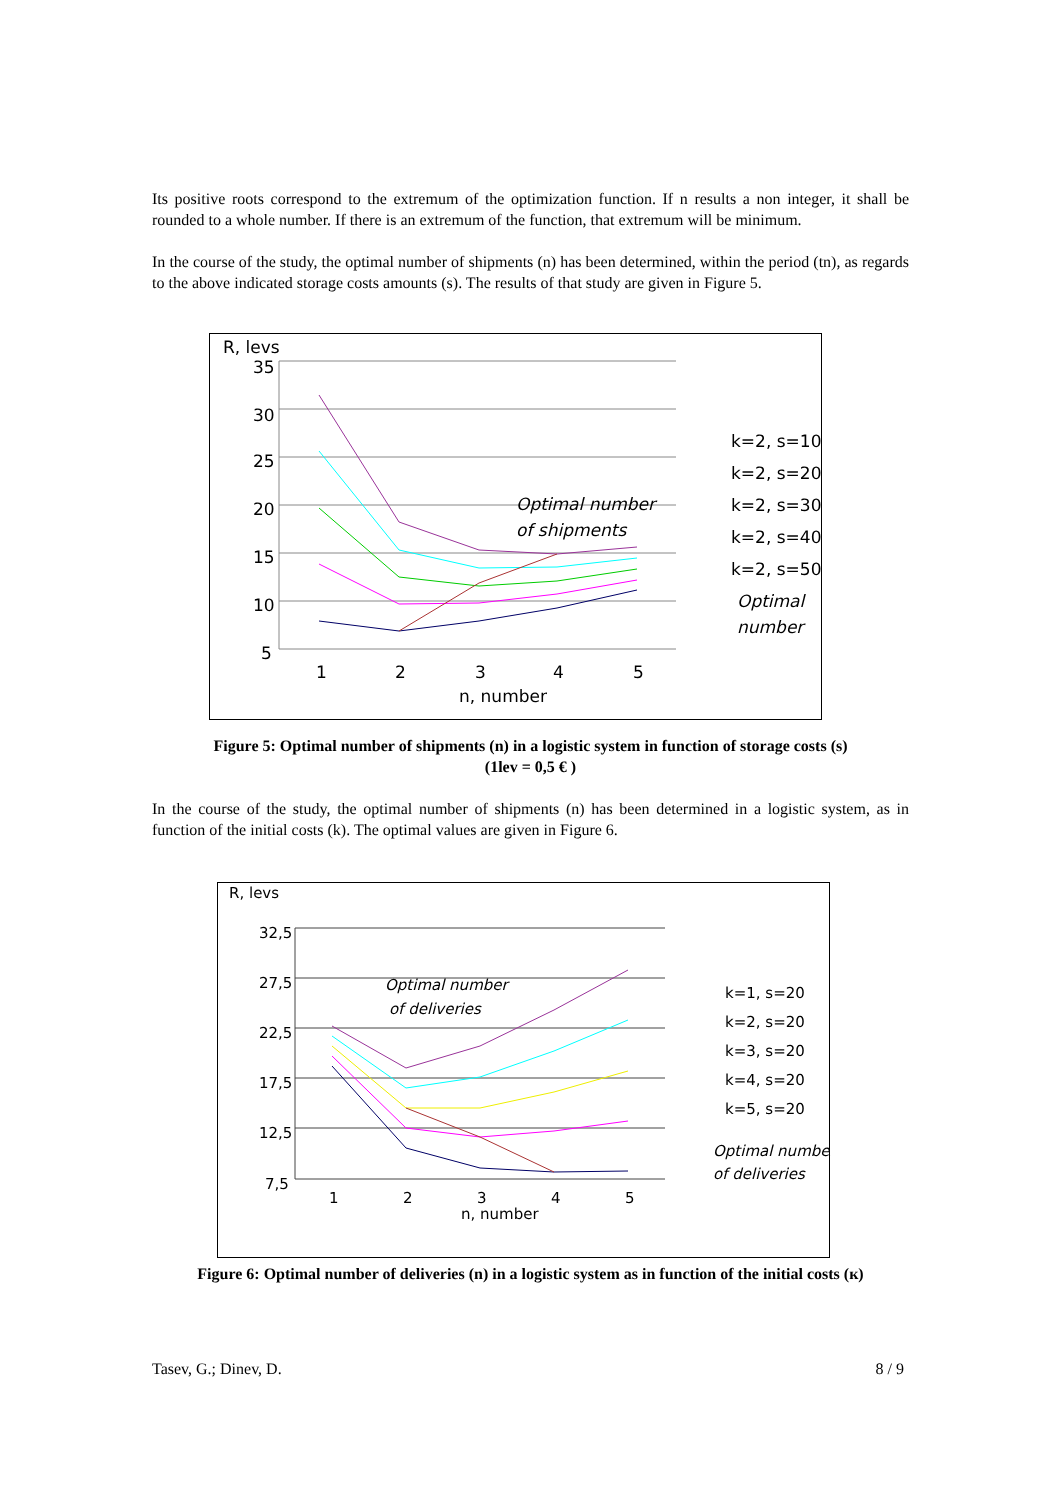Its positive roots correspond to the extremum of the optimization function. If n results a non integer, it shall be rounded to a whole number. If there is an extremum of the function, that extremum will be minimum.
In the course of the study, the optimal number of shipments (n) has been determined, within the period (tn), as regards to the above indicated storage costs amounts (s). The results of that study are given in Figure 5.
R, levs
35
30
25
20
15
10
5
1
2
3
4
5
n, number
Optimal number
of shipments
k=2, s=10
k=2, s=20
k=2, s=30
k=2, s=40
k=2, s=50
Optimal
number
Figure 5: Optimal number of shipments (n) in a logistic system in function of storage costs (s)
(1lev = 0,5 € )
In the course of the study, the optimal number of shipments (n) has been determined in a logistic system, as in function of the initial costs (k). The optimal values are given in Figure 6.
R, levs
32,5
27,5
22,5
17,5
12,5
7,5
1
2
3
4
5
n, number
Optimal number
of deliveries
k=1, s=20
k=2, s=20
k=3, s=20
k=4, s=20
k=5, s=20
Optimal number
of deliveries
Figure 6: Optimal number of deliveries (n) in a logistic system as in function of the initial costs (к)
Tasev, G.; Dinev, D. 8 / 9